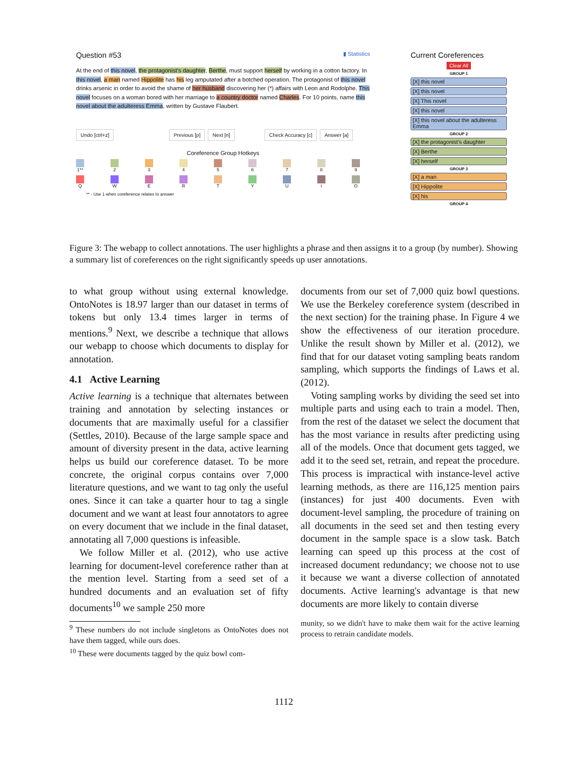Question #53 ▮ Statistics
At the end of this novel, the protagonist's daughter, Berthe, must support herself by working in a cotton factory. In this novel, a man named Hippolite has his leg amputated after a botched operation. The protagonist of this novel drinks arsenic in order to avoid the shame of her husband discovering her (*) affairs with Leon and Rodolphe. This novel focuses on a woman bored with her marriage to a country doctor named Charles. For 10 points, name this novel about the adulteress Emma, written by Gustave Flaubert.
Undo [ctrl+z] Previous [p] Next [n] Check Accuracy [c] Answer [a]
Coreference Group Hotkeys
1** 2 3 4 5 6 7 8 9
Q W E R T Y U I O
** - Use 1 when coreference relates to answer
Current Coreferences
Clear All
GROUP 1
[X] this novel
[X] this novel
[X] This novel
[X] this novel
[X] this novel about the adulteress Emma
GROUP 2
[X] the protagonist's daughter
[X] Berthe
[X] herself
GROUP 3
[X] a man
[X] Hippolite
[X] his
GROUP 4
Figure 3: The webapp to collect annotations. The user highlights a phrase and then assigns it to a group (by number). Showing a summary list of coreferences on the right significantly speeds up user annotations.
to what group without using external knowledge. OntoNotes is 18.97 larger than our dataset in terms of tokens but only 13.4 times larger in terms of mentions.<sup>9</sup> Next, we describe a technique that allows our webapp to choose which documents to display for annotation.
4.1 Active Learning
Active learning is a technique that alternates between training and annotation by selecting instances or documents that are maximally useful for a classifier (Settles, 2010). Because of the large sample space and amount of diversity present in the data, active learning helps us build our coreference dataset. To be more concrete, the original corpus contains over 7,000 literature questions, and we want to tag only the useful ones. Since it can take a quarter hour to tag a single document and we want at least four annotators to agree on every document that we include in the final dataset, annotating all 7,000 questions is infeasible.
We follow Miller et al. (2012), who use active learning for document-level coreference rather than at the mention level. Starting from a seed set of a hundred documents and an evaluation set of fifty documents<sup>10</sup> we sample 250 more
<sup>9</sup> These numbers do not include singletons as OntoNotes does not have them tagged, while ours does.
<sup>10</sup> These were documents tagged by the quiz bowl com-
documents from our set of 7,000 quiz bowl questions. We use the Berkeley coreference system (described in the next section) for the training phase. In Figure 4 we show the effectiveness of our iteration procedure. Unlike the result shown by Miller et al. (2012), we find that for our dataset voting sampling beats random sampling, which supports the findings of Laws et al. (2012).
Voting sampling works by dividing the seed set into multiple parts and using each to train a model. Then, from the rest of the dataset we select the document that has the most variance in results after predicting using all of the models. Once that document gets tagged, we add it to the seed set, retrain, and repeat the procedure. This process is impractical with instance-level active learning methods, as there are 116,125 mention pairs (instances) for just 400 documents. Even with document-level sampling, the procedure of training on all documents in the seed set and then testing every document in the sample space is a slow task. Batch learning can speed up this process at the cost of increased document redundancy; we choose not to use it because we want a diverse collection of annotated documents. Active learning's advantage is that new documents are more likely to contain diverse
munity, so we didn't have to make them wait for the active learning process to retrain candidate models.
1112